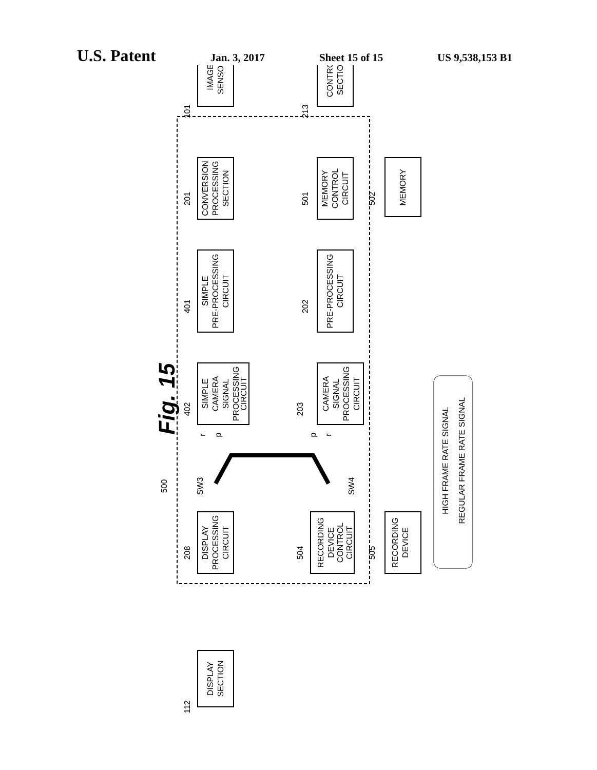U.S. Patent Jan. 3, 2017 Sheet 15 of 15 US 9,538,153 B1
Fig. 15
IMAGE
SENSOR
CONTROL
SECTION
CONVERSION
PROCESSING
SECTION
MEMORY
CONTROL
CIRCUIT
SIMPLE
PRE-PROCESSING
CIRCUIT
PRE-PROCESSING
CIRCUIT
SIMPLE
CAMERA
SIGNAL
PROCESSING
CIRCUIT
CAMERA
SIGNAL
PROCESSING
CIRCUIT
DISPLAY
PROCESSING
CIRCUIT
RECORDING
DEVICE
CONTROL
CIRCUIT
MEMORY
RECORDING
DEVICE
DISPLAY
SECTION
101
213
201
501
502
401
202
402
203
208
504
505
112
500
SW3
SW4
r
p
p
r
HIGH FRAME RATE SIGNAL
REGULAR FRAME RATE SIGNAL